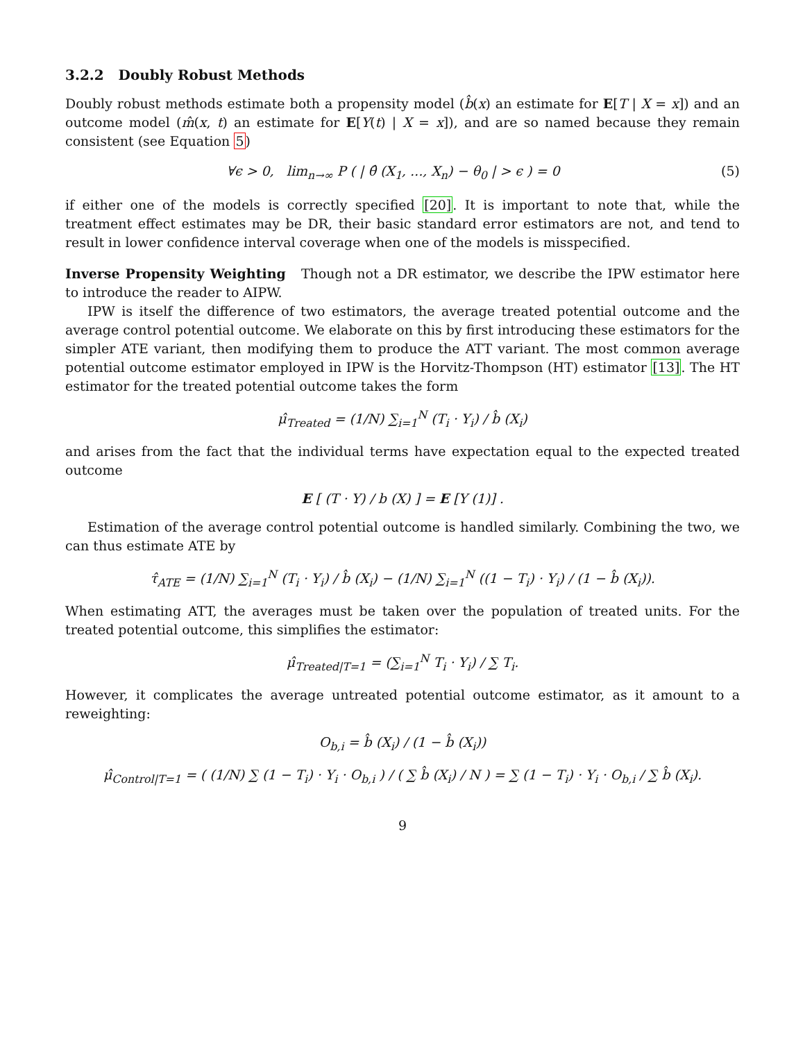3.2.2 Doubly Robust Methods
Doubly robust methods estimate both a propensity model (b̂(x) an estimate for E[T | X = x]) and an outcome model (m̂(x, t) an estimate for E[Y(t) | X = x]), and are so named because they remain consistent (see Equation 5)
∀ϵ > 0, lim<sub>n→∞</sub> P ( | θ̂ (X<sub>1</sub>, ..., X<sub>n</sub>) − θ<sub>0</sub> | > ϵ ) = 0 (5)
if either one of the models is correctly specified [20]. It is important to note that, while the treatment effect estimates may be DR, their basic standard error estimators are not, and tend to result in lower confidence interval coverage when one of the models is misspecified.
Inverse Propensity Weighting Though not a DR estimator, we describe the IPW estimator here to introduce the reader to AIPW.
IPW is itself the difference of two estimators, the average treated potential outcome and the average control potential outcome. We elaborate on this by first introducing these estimators for the simpler ATE variant, then modifying them to produce the ATT variant. The most common average potential outcome estimator employed in IPW is the Horvitz-Thompson (HT) estimator [13]. The HT estimator for the treated potential outcome takes the form
μ̂<sub>Treated</sub> = (1/N) ∑<sub>i=1</sub><sup>N</sup> (T<sub>i</sub> · Y<sub>i</sub>) / b̂ (X<sub>i</sub>)
and arises from the fact that the individual terms have expectation equal to the expected treated outcome
E [ (T · Y) / b (X) ] = E [Y (1)] .
Estimation of the average control potential outcome is handled similarly. Combining the two, we can thus estimate ATE by
τ̂<sub>ATE</sub> = (1/N) ∑<sub>i=1</sub><sup>N</sup> (T<sub>i</sub> · Y<sub>i</sub>) / b̂ (X<sub>i</sub>) − (1/N) ∑<sub>i=1</sub><sup>N</sup> ((1 − T<sub>i</sub>) · Y<sub>i</sub>) / (1 − b̂ (X<sub>i</sub>)).
When estimating ATT, the averages must be taken over the population of treated units. For the treated potential outcome, this simplifies the estimator:
μ̂<sub>Treated|T=1</sub> = (∑<sub>i=1</sub><sup>N</sup> T<sub>i</sub> · Y<sub>i</sub>) / ∑ T<sub>i</sub>.
However, it complicates the average untreated potential outcome estimator, as it amount to a reweighting:
O<sub>b,i</sub> = b̂ (X<sub>i</sub>) / (1 − b̂ (X<sub>i</sub>))
μ̂<sub>Control|T=1</sub> = ( (1/N) ∑ (1 − T<sub>i</sub>) · Y<sub>i</sub> · O<sub>b,i</sub> ) / ( ∑ b̂ (X<sub>i</sub>) / N ) = ∑ (1 − T<sub>i</sub>) · Y<sub>i</sub> · O<sub>b,i</sub> / ∑ b̂ (X<sub>i</sub>).
9